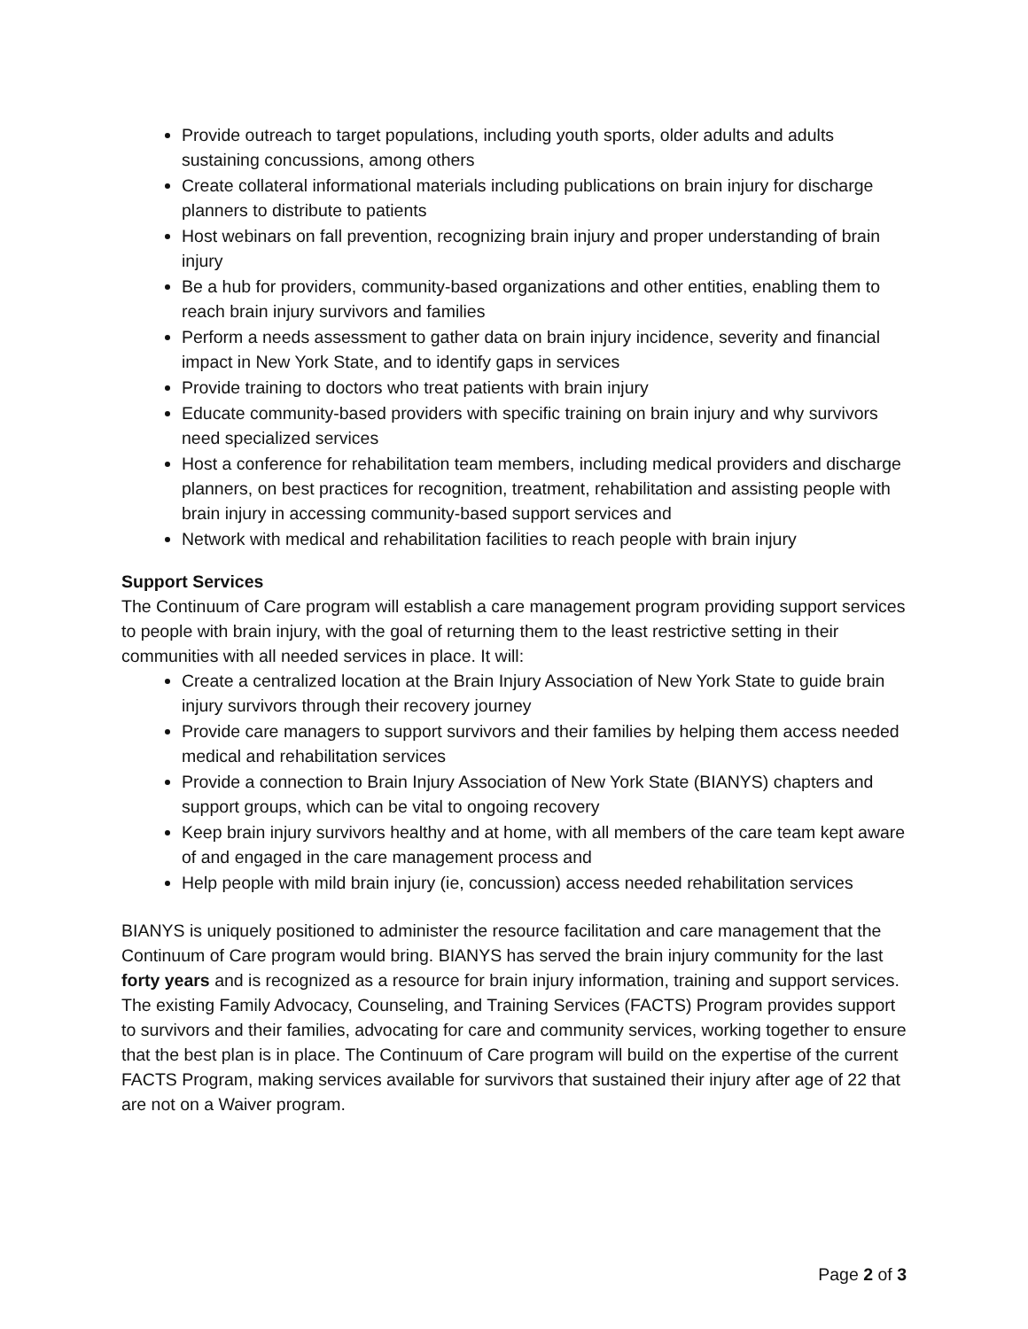Provide outreach to target populations, including youth sports, older adults and adults sustaining concussions, among others
Create collateral informational materials including publications on brain injury for discharge planners to distribute to patients
Host webinars on fall prevention, recognizing brain injury and proper understanding of brain injury
Be a hub for providers, community-based organizations and other entities, enabling them to reach brain injury survivors and families
Perform a needs assessment to gather data on brain injury incidence, severity and financial impact in New York State, and to identify gaps in services
Provide training to doctors who treat patients with brain injury
Educate community-based providers with specific training on brain injury and why survivors need specialized services
Host a conference for rehabilitation team members, including medical providers and discharge planners, on best practices for recognition, treatment, rehabilitation and assisting people with brain injury in accessing community-based support services and
Network with medical and rehabilitation facilities to reach people with brain injury
Support Services
The Continuum of Care program will establish a care management program providing support services to people with brain injury, with the goal of returning them to the least restrictive setting in their communities with all needed services in place. It will:
Create a centralized location at the Brain Injury Association of New York State to guide brain injury survivors through their recovery journey
Provide care managers to support survivors and their families by helping them access needed medical and rehabilitation services
Provide a connection to Brain Injury Association of New York State (BIANYS) chapters and support groups, which can be vital to ongoing recovery
Keep brain injury survivors healthy and at home, with all members of the care team kept aware of and engaged in the care management process and
Help people with mild brain injury (ie, concussion) access needed rehabilitation services
BIANYS is uniquely positioned to administer the resource facilitation and care management that the Continuum of Care program would bring. BIANYS has served the brain injury community for the last forty years and is recognized as a resource for brain injury information, training and support services. The existing Family Advocacy, Counseling, and Training Services (FACTS) Program provides support to survivors and their families, advocating for care and community services, working together to ensure that the best plan is in place. The Continuum of Care program will build on the expertise of the current FACTS Program, making services available for survivors that sustained their injury after age of 22 that are not on a Waiver program.
Page 2 of 3